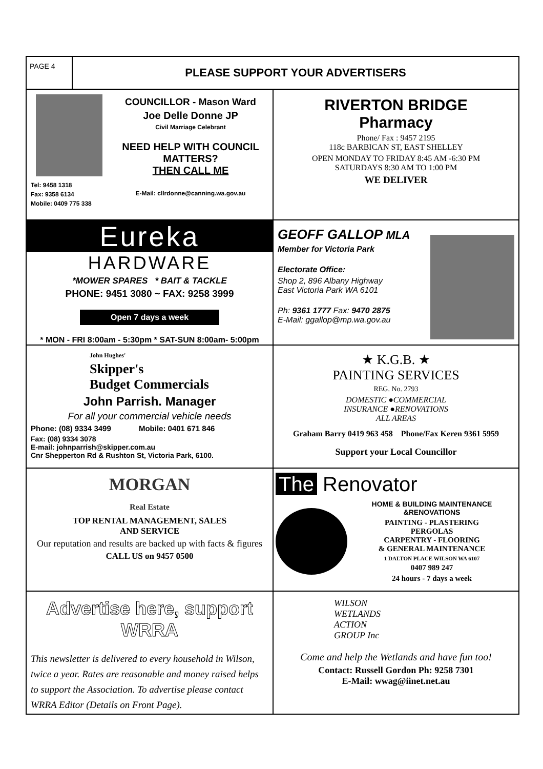PAGE 4
PLEASE SUPPORT YOUR ADVERTISERS
Tel: 9458 1318
Fax: 9358 6134
Mobile: 0409 775 338
COUNCILLOR - Mason Ward
Joe Delle Donne JP
Civil Marriage Celebrant
NEED HELP WITH COUNCIL MATTERS?
THEN CALL ME
E-Mail: cllrdonne@canning.wa.gov.au
RIVERTON BRIDGE
Pharmacy
Phone/ Fax : 9457 2195
118c BARBICAN ST, EAST SHELLEY
OPEN MONDAY TO FRIDAY 8:45 AM -6:30 PM
SATURDAYS 8:30 AM TO 1:00 PM
WE DELIVER
Eureka
HARDWARE
*MOWER SPARES * BAIT & TACKLE
PHONE: 9451 3080 ~ FAX: 9258 3999
Open 7 days a week
* MON - FRI 8:00am - 5:30pm * SAT-SUN 8:00am- 5:00pm
GEOFF GALLOP MLA
Member for Victoria Park
Electorate Office:
Shop 2, 896 Albany Highway
East Victoria Park WA 6101
Ph: 9361 1777 Fax: 9470 2875
E-Mail: ggallop@mp.wa.gov.au
John Hughes'
Skipper's
Budget Commercials
John Parrish. Manager
For all your commercial vehicle needs
Phone: (08) 9334 3499 Mobile: 0401 671 846
Fax: (08) 9334 3078
E-mail: johnparrish@skipper.com.au
Cnr Shepperton Rd & Rushton St, Victoria Park, 6100.
★ K.G.B. ★
PAINTING SERVICES
REG. No. 2793
DOMESTIC ●COMMERCIAL
INSURANCE ●RENOVATIONS
ALL AREAS
Graham Barry 0419 963 458 Phone/Fax Keren 9361 5959
Support your Local Councillor
MORGAN
Real Estate
TOP RENTAL MANAGEMENT, SALES
AND SERVICE
Our reputation and results are backed up with facts & figures
CALL US on 9457 0500
The Renovator
HOME & BUILDING MAINTENANCE
&RENOVATIONS
PAINTING - PLASTERING
PERGOLAS
CARPENTRY - FLOORING
& GENERAL MAINTENANCE
1 DALTON PLACE WILSON WA 6107
0407 989 247
24 hours - 7 days a week
Advertise here, support WRRA
This newsletter is delivered to every household in Wilson, twice a year. Rates are reasonable and money raised helps to support the Association. To advertise please contact WRRA Editor (Details on Front Page).
WILSON
WETLANDS
ACTION
GROUP Inc
Come and help the Wetlands and have fun too!
Contact: Russell Gordon Ph: 9258 7301
E-Mail: wwag@iinet.net.au